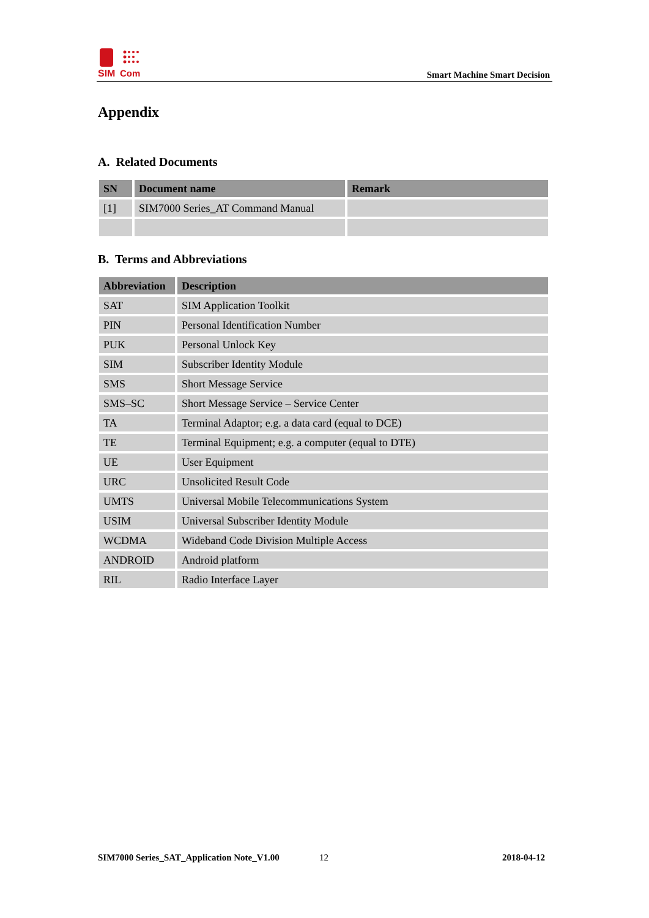SIM
Com
Smart Machine Smart Decision
Appendix
A. Related Documents
| SN | Document name | Remark |
| --- | --- | --- |
| [1] | SIM7000 Series_AT Command Manual | |
B. Terms and Abbreviations
| Abbreviation | Description |
| --- | --- |
| SAT | SIM Application Toolkit |
| PIN | Personal Identification Number |
| PUK | Personal Unlock Key |
| SIM | Subscriber Identity Module |
| SMS | Short Message Service |
| SMS–SC | Short Message Service – Service Center |
| TA | Terminal Adaptor; e.g. a data card (equal to DCE) |
| TE | Terminal Equipment; e.g. a computer (equal to DTE) |
| UE | User Equipment |
| URC | Unsolicited Result Code |
| UMTS | Universal Mobile Telecommunications System |
| USIM | Universal Subscriber Identity Module |
| WCDMA | Wideband Code Division Multiple Access |
| ANDROID | Android platform |
| RIL | Radio Interface Layer |
SIM7000 Series_SAT_Application Note_V1.00 12 2018-04-12